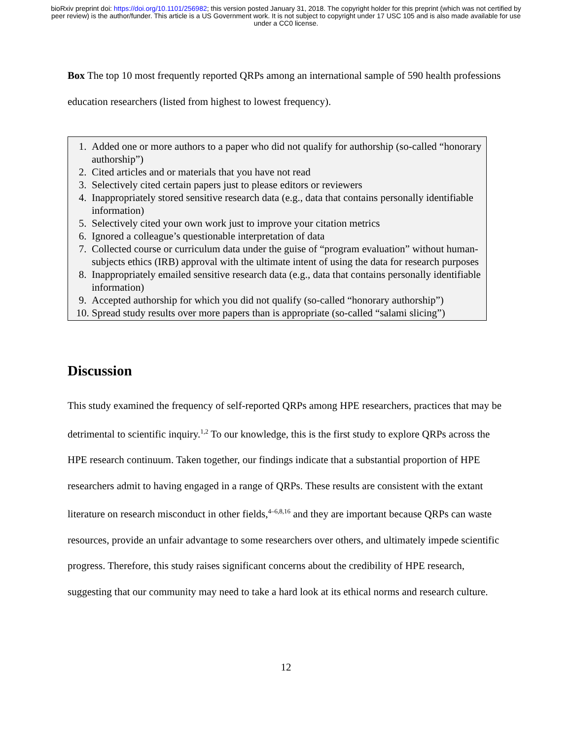bioRxiv preprint doi: https://doi.org/10.1101/256982; this version posted January 31, 2018. The copyright holder for this preprint (which was not certified by peer review) is the author/funder. This article is a US Government work. It is not subject to copyright under 17 USC 105 and is also made available for use under a CC0 license.
Box The top 10 most frequently reported QRPs among an international sample of 590 health professions education researchers (listed from highest to lowest frequency).
1. Added one or more authors to a paper who did not qualify for authorship (so-called “honorary authorship”)
2. Cited articles and or materials that you have not read
3. Selectively cited certain papers just to please editors or reviewers
4. Inappropriately stored sensitive research data (e.g., data that contains personally identifiable information)
5. Selectively cited your own work just to improve your citation metrics
6. Ignored a colleague’s questionable interpretation of data
7. Collected course or curriculum data under the guise of “program evaluation” without human-subjects ethics (IRB) approval with the ultimate intent of using the data for research purposes
8. Inappropriately emailed sensitive research data (e.g., data that contains personally identifiable information)
9. Accepted authorship for which you did not qualify (so-called “honorary authorship”)
10. Spread study results over more papers than is appropriate (so-called “salami slicing”)
Discussion
This study examined the frequency of self-reported QRPs among HPE researchers, practices that may be detrimental to scientific inquiry.<sup>1,2</sup> To our knowledge, this is the first study to explore QRPs across the HPE research continuum. Taken together, our findings indicate that a substantial proportion of HPE researchers admit to having engaged in a range of QRPs. These results are consistent with the extant literature on research misconduct in other fields,<sup>4–6,8,16</sup> and they are important because QRPs can waste resources, provide an unfair advantage to some researchers over others, and ultimately impede scientific progress. Therefore, this study raises significant concerns about the credibility of HPE research, suggesting that our community may need to take a hard look at its ethical norms and research culture.
12